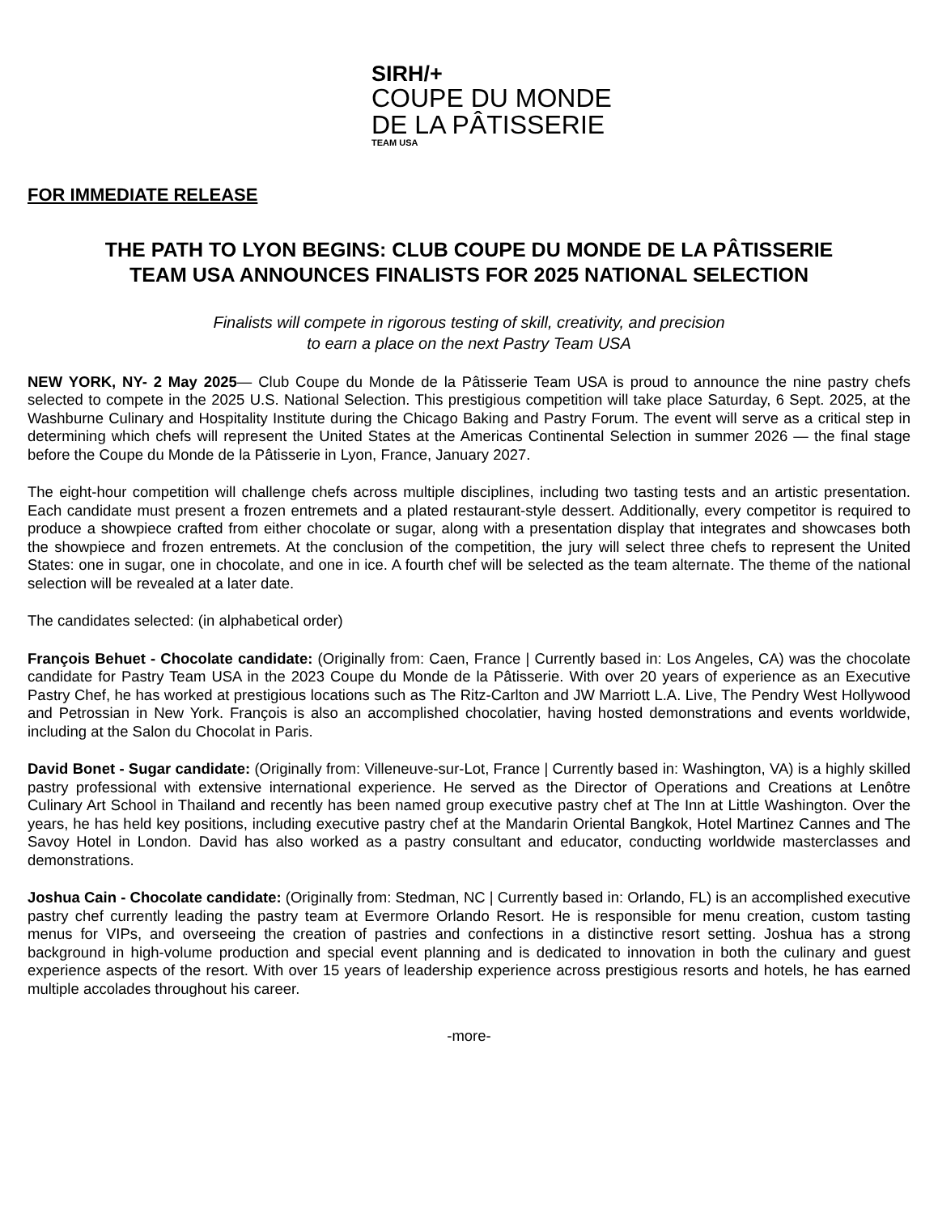SIRH/+
COUPE DU MONDE
DE LA PÂTISSERIE
TEAM USA
FOR IMMEDIATE RELEASE
THE PATH TO LYON BEGINS: CLUB COUPE DU MONDE DE LA PÂTISSERIE
TEAM USA ANNOUNCES FINALISTS FOR 2025 NATIONAL SELECTION
Finalists will compete in rigorous testing of skill, creativity, and precision
to earn a place on the next Pastry Team USA
NEW YORK, NY- 2 May 2025— Club Coupe du Monde de la Pâtisserie Team USA is proud to announce the nine pastry chefs selected to compete in the 2025 U.S. National Selection. This prestigious competition will take place Saturday, 6 Sept. 2025, at the Washburne Culinary and Hospitality Institute during the Chicago Baking and Pastry Forum. The event will serve as a critical step in determining which chefs will represent the United States at the Americas Continental Selection in summer 2026 — the final stage before the Coupe du Monde de la Pâtisserie in Lyon, France, January 2027.
The eight-hour competition will challenge chefs across multiple disciplines, including two tasting tests and an artistic presentation. Each candidate must present a frozen entremets and a plated restaurant-style dessert. Additionally, every competitor is required to produce a showpiece crafted from either chocolate or sugar, along with a presentation display that integrates and showcases both the showpiece and frozen entremets. At the conclusion of the competition, the jury will select three chefs to represent the United States: one in sugar, one in chocolate, and one in ice. A fourth chef will be selected as the team alternate. The theme of the national selection will be revealed at a later date.
The candidates selected: (in alphabetical order)
François Behuet - Chocolate candidate: (Originally from: Caen, France | Currently based in: Los Angeles, CA) was the chocolate candidate for Pastry Team USA in the 2023 Coupe du Monde de la Pâtisserie. With over 20 years of experience as an Executive Pastry Chef, he has worked at prestigious locations such as The Ritz-Carlton and JW Marriott L.A. Live, The Pendry West Hollywood and Petrossian in New York. François is also an accomplished chocolatier, having hosted demonstrations and events worldwide, including at the Salon du Chocolat in Paris.
David Bonet - Sugar candidate: (Originally from: Villeneuve-sur-Lot, France | Currently based in: Washington, VA) is a highly skilled pastry professional with extensive international experience. He served as the Director of Operations and Creations at Lenôtre Culinary Art School in Thailand and recently has been named group executive pastry chef at The Inn at Little Washington. Over the years, he has held key positions, including executive pastry chef at the Mandarin Oriental Bangkok, Hotel Martinez Cannes and The Savoy Hotel in London. David has also worked as a pastry consultant and educator, conducting worldwide masterclasses and demonstrations.
Joshua Cain - Chocolate candidate: (Originally from: Stedman, NC | Currently based in: Orlando, FL) is an accomplished executive pastry chef currently leading the pastry team at Evermore Orlando Resort. He is responsible for menu creation, custom tasting menus for VIPs, and overseeing the creation of pastries and confections in a distinctive resort setting. Joshua has a strong background in high-volume production and special event planning and is dedicated to innovation in both the culinary and guest experience aspects of the resort. With over 15 years of leadership experience across prestigious resorts and hotels, he has earned multiple accolades throughout his career.
-more-